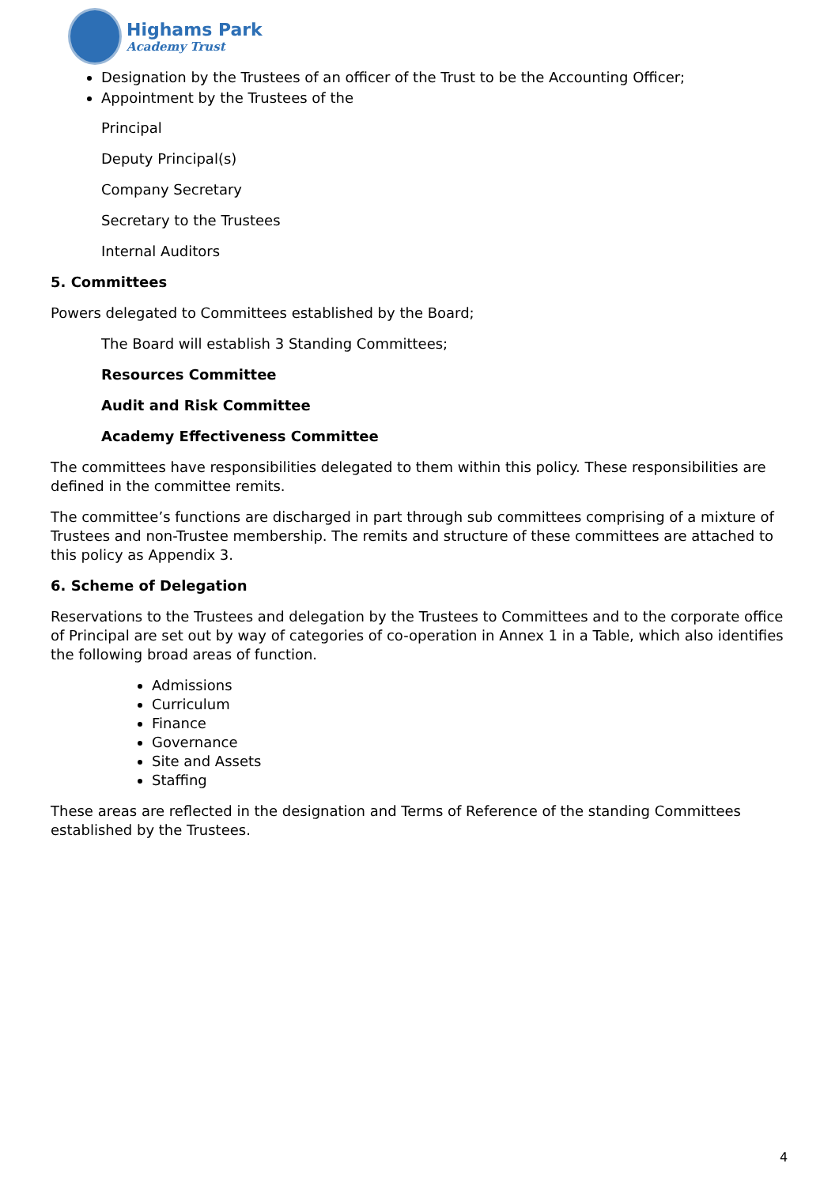Highams Park
Academy Trust
Designation by the Trustees of an officer of the Trust to be the Accounting Officer;
Appointment by the Trustees of the
Principal
Deputy Principal(s)
Company Secretary
Secretary to the Trustees
Internal Auditors
5. Committees
Powers delegated to Committees established by the Board;
The Board will establish 3 Standing Committees;
Resources Committee
Audit and Risk Committee
Academy Effectiveness Committee
The committees have responsibilities delegated to them within this policy. These responsibilities are defined in the committee remits.
The committee’s functions are discharged in part through sub committees comprising of a mixture of Trustees and non-Trustee membership. The remits and structure of these committees are attached to this policy as Appendix 3.
6. Scheme of Delegation
Reservations to the Trustees and delegation by the Trustees to Committees and to the corporate office of Principal are set out by way of categories of co-operation in Annex 1 in a Table, which also identifies the following broad areas of function.
Admissions
Curriculum
Finance
Governance
Site and Assets
Staffing
These areas are reflected in the designation and Terms of Reference of the standing Committees established by the Trustees.
4